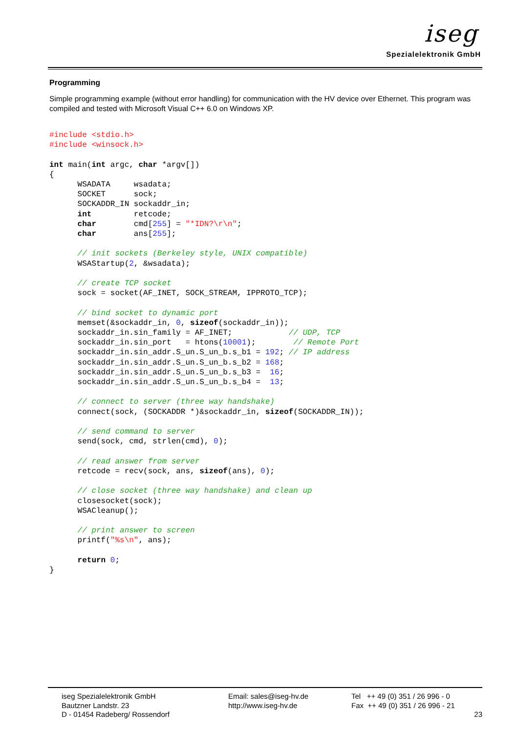iseg
Spezialelektronik GmbH
Programming
Simple programming example (without error handling) for communication with the HV device over Ethernet. This program was compiled and tested with Microsoft Visual C++ 6.0 on Windows XP.
#include <stdio.h>
#include <winsock.h>

int main(int argc, char *argv[])
{
      WSADATA     wsadata;
      SOCKET      sock;
      SOCKADDR_IN sockaddr_in;
      int         retcode;
      char        cmd[255] = "*IDN?\r\n";
      char        ans[255];

      // init sockets (Berkeley style, UNIX compatible)
      WSAStartup(2, &wsadata);

      // create TCP socket
      sock = socket(AF_INET, SOCK_STREAM, IPPROTO_TCP);

      // bind socket to dynamic port
      memset(&sockaddr_in, 0, sizeof(sockaddr_in));
      sockaddr_in.sin_family = AF_INET;            // UDP, TCP
      sockaddr_in.sin_port   = htons(10001);        // Remote Port
      sockaddr_in.sin_addr.S_un.S_un_b.s_b1 = 192; // IP address
      sockaddr_in.sin_addr.S_un.S_un_b.s_b2 = 168;
      sockaddr_in.sin_addr.S_un.S_un_b.s_b3 =  16;
      sockaddr_in.sin_addr.S_un.S_un_b.s_b4 =  13;

      // connect to server (three way handshake)
      connect(sock, (SOCKADDR *)&sockaddr_in, sizeof(SOCKADDR_IN));

      // send command to server
      send(sock, cmd, strlen(cmd), 0);

      // read answer from server
      retcode = recv(sock, ans, sizeof(ans), 0);

      // close socket (three way handshake) and clean up
      closesocket(sock);
      WSACleanup();

      // print answer to screen
      printf("%s\n", ans);

      return 0;
}
iseg Spezialelektronik GmbH
Bautzner Landstr. 23
D - 01454 Radeberg/ Rossendorf
Email: sales@iseg-hv.de
http://www.iseg-hv.de
Tel ++ 49 (0) 351 / 26 996 - 0
Fax ++ 49 (0) 351 / 26 996 - 21
23